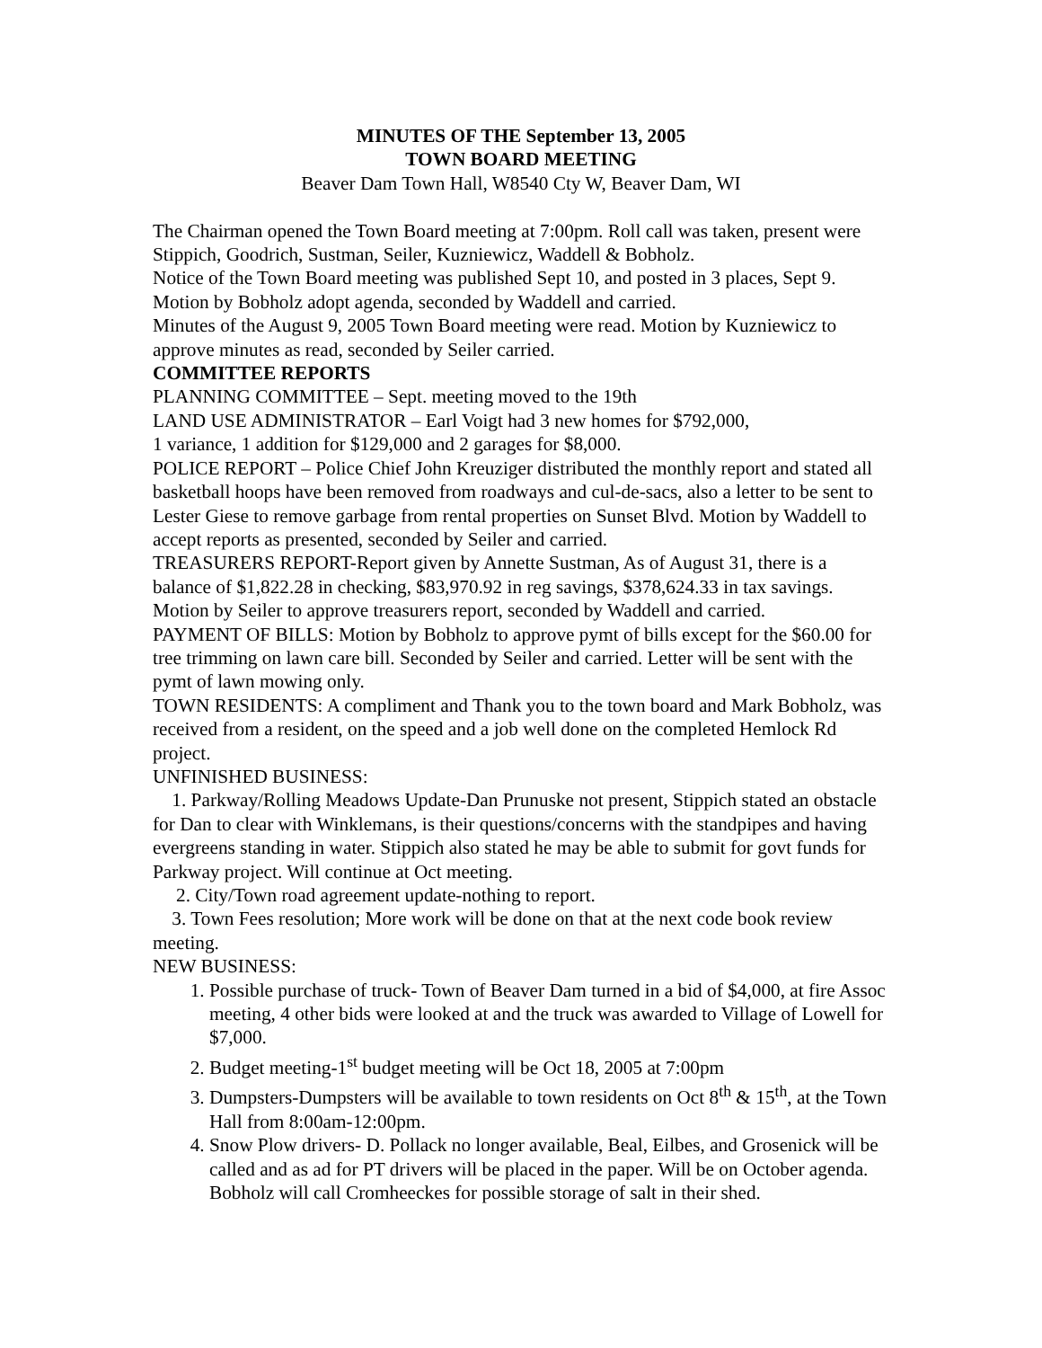MINUTES OF THE September 13, 2005
TOWN BOARD MEETING
Beaver Dam Town Hall, W8540 Cty W, Beaver Dam, WI
The Chairman opened the Town Board meeting at 7:00pm. Roll call was taken, present were Stippich, Goodrich, Sustman, Seiler, Kuzniewicz, Waddell & Bobholz.
Notice of the Town Board meeting was published Sept 10, and posted in 3 places, Sept 9.
Motion by Bobholz adopt agenda, seconded by Waddell and carried.
Minutes of the August 9, 2005 Town Board meeting were read. Motion by Kuzniewicz to approve minutes as read, seconded by Seiler carried.
COMMITTEE REPORTS
PLANNING COMMITTEE – Sept. meeting moved to the 19th
LAND USE ADMINISTRATOR – Earl Voigt had 3 new homes for $792,000,
1 variance, 1 addition for $129,000 and 2 garages for $8,000.
POLICE REPORT – Police Chief John Kreuziger distributed the monthly report and stated all basketball hoops have been removed from roadways and cul-de-sacs, also a letter to be sent to Lester Giese to remove garbage from rental properties on Sunset Blvd. Motion by Waddell to accept reports as presented, seconded by Seiler and carried.
TREASURERS REPORT-Report given by Annette Sustman, As of August 31, there is a balance of $1,822.28 in checking, $83,970.92 in reg savings, $378,624.33 in tax savings. Motion by Seiler to approve treasurers report, seconded by Waddell and carried.
PAYMENT OF BILLS: Motion by Bobholz to approve pymt of bills except for the $60.00 for tree trimming on lawn care bill. Seconded by Seiler and carried. Letter will be sent with the pymt of lawn mowing only.
TOWN RESIDENTS: A compliment and Thank you to the town board and Mark Bobholz, was received from a resident, on the speed and a job well done on the completed Hemlock Rd project.
UNFINISHED BUSINESS:
1. Parkway/Rolling Meadows Update-Dan Prunuske not present, Stippich stated an obstacle for Dan to clear with Winklemans, is their questions/concerns with the standpipes and having evergreens standing in water. Stippich also stated he may be able to submit for govt funds for Parkway project. Will continue at Oct meeting.
2. City/Town road agreement update-nothing to report.
3. Town Fees resolution; More work will be done on that at the next code book review meeting.
NEW BUSINESS:
1. Possible purchase of truck- Town of Beaver Dam turned in a bid of $4,000, at fire Assoc meeting, 4 other bids were looked at and the truck was awarded to Village of Lowell for $7,000.
2. Budget meeting-1<sup>st</sup> budget meeting will be Oct 18, 2005 at 7:00pm
3. Dumpsters-Dumpsters will be available to town residents on Oct 8<sup>th</sup> & 15<sup>th</sup>, at the Town Hall from 8:00am-12:00pm.
4. Snow Plow drivers- D. Pollack no longer available, Beal, Eilbes, and Grosenick will be called and as ad for PT drivers will be placed in the paper. Will be on October agenda. Bobholz will call Cromheeckes for possible storage of salt in their shed.